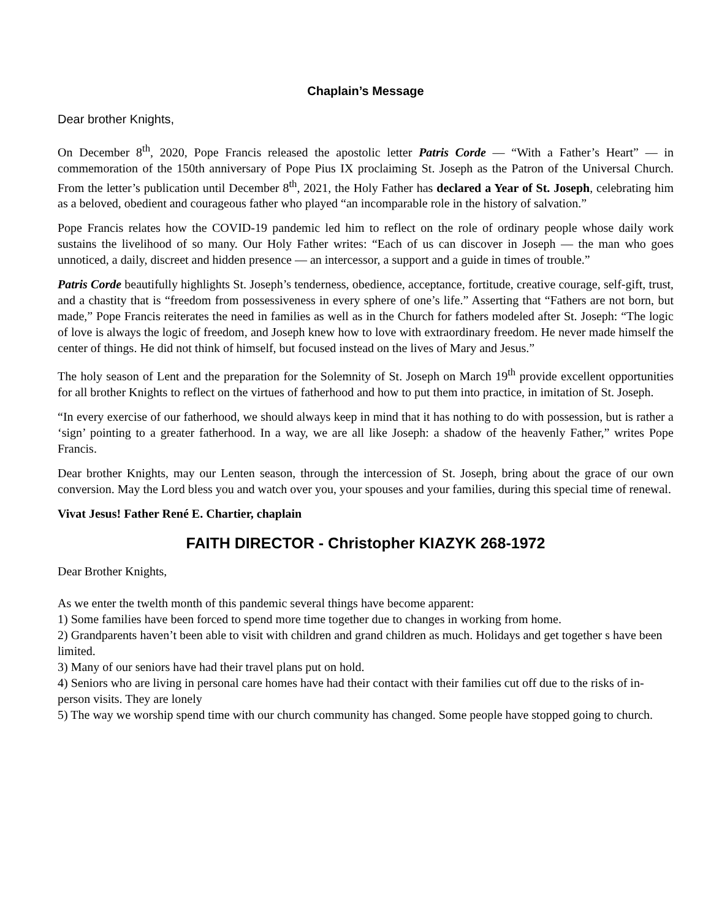Chaplain’s Message
Dear brother Knights,
On December 8<sup>th</sup>, 2020, Pope Francis released the apostolic letter Patris Corde — “With a Father’s Heart” — in commemoration of the 150th anniversary of Pope Pius IX proclaiming St. Joseph as the Patron of the Universal Church. From the letter’s publication until December 8<sup>th</sup>, 2021, the Holy Father has declared a Year of St. Joseph, celebrating him as a beloved, obedient and courageous father who played “an incomparable role in the history of salvation.”
Pope Francis relates how the COVID-19 pandemic led him to reflect on the role of ordinary people whose daily work sustains the livelihood of so many. Our Holy Father writes: “Each of us can discover in Joseph — the man who goes unnoticed, a daily, discreet and hidden presence — an intercessor, a support and a guide in times of trouble.”
Patris Corde beautifully highlights St. Joseph’s tenderness, obedience, acceptance, fortitude, creative courage, self-gift, trust, and a chastity that is “freedom from possessiveness in every sphere of one’s life.” Asserting that “Fathers are not born, but made,” Pope Francis reiterates the need in families as well as in the Church for fathers modeled after St. Joseph: “The logic of love is always the logic of freedom, and Joseph knew how to love with extraordinary freedom. He never made himself the center of things. He did not think of himself, but focused instead on the lives of Mary and Jesus.”
The holy season of Lent and the preparation for the Solemnity of St. Joseph on March 19<sup>th</sup> provide excellent opportunities for all brother Knights to reflect on the virtues of fatherhood and how to put them into practice, in imitation of St. Joseph.
“In every exercise of our fatherhood, we should always keep in mind that it has nothing to do with possession, but is rather a ‘sign’ pointing to a greater fatherhood. In a way, we are all like Joseph: a shadow of the heavenly Father,” writes Pope Francis.
Dear brother Knights, may our Lenten season, through the intercession of St. Joseph, bring about the grace of our own conversion. May the Lord bless you and watch over you, your spouses and your families, during this special time of renewal.
Vivat Jesus! Father René E. Chartier, chaplain
FAITH DIRECTOR - Christopher KIAZYK 268-1972
Dear Brother Knights,
As we enter the twelth month of this pandemic several things have become apparent:
1) Some families have been forced to spend more time together due to changes in working from home.
2) Grandparents haven’t been able to visit with children and grand children as much. Holidays and get together s have been limited.
3) Many of our seniors have had their travel plans put on hold.
4) Seniors who are living in personal care homes have had their contact with their families cut off due to the risks of in-person visits. They are lonely
5) The way we worship spend time with our church community has changed. Some people have stopped going to church.